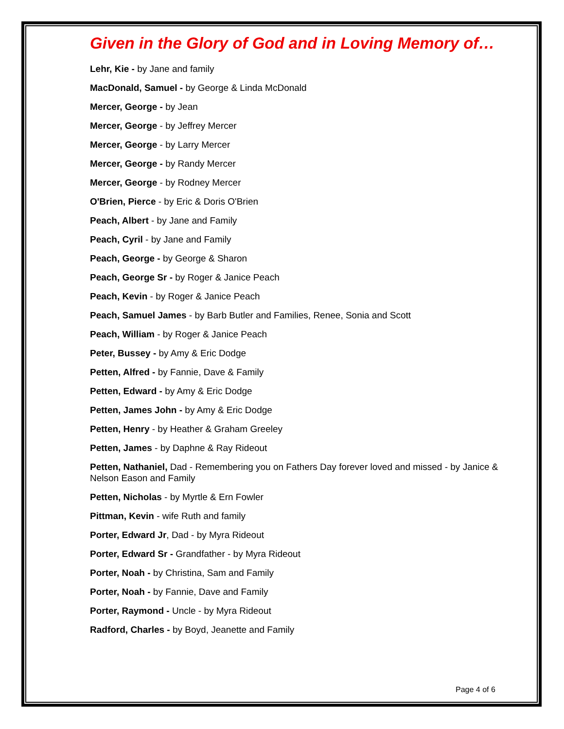Given in the Glory of God and in Loving Memory of…
Lehr, Kie - by Jane and family
MacDonald, Samuel - by George & Linda McDonald
Mercer, George - by Jean
Mercer, George - by Jeffrey Mercer
Mercer, George - by Larry Mercer
Mercer, George - by Randy Mercer
Mercer, George - by Rodney Mercer
O'Brien, Pierce - by Eric & Doris O'Brien
Peach, Albert - by Jane and Family
Peach, Cyril - by Jane and Family
Peach, George - by George & Sharon
Peach, George Sr - by Roger & Janice Peach
Peach, Kevin - by Roger & Janice Peach
Peach, Samuel James - by Barb Butler and Families, Renee, Sonia and Scott
Peach, William - by Roger & Janice Peach
Peter, Bussey - by Amy & Eric Dodge
Petten, Alfred - by Fannie, Dave & Family
Petten, Edward - by Amy & Eric Dodge
Petten, James John - by Amy & Eric Dodge
Petten, Henry - by Heather & Graham Greeley
Petten, James - by Daphne & Ray Rideout
Petten, Nathaniel, Dad - Remembering you on Fathers Day forever loved and missed - by Janice & Nelson Eason and Family
Petten, Nicholas - by Myrtle & Ern Fowler
Pittman, Kevin - wife Ruth and family
Porter, Edward Jr, Dad - by Myra Rideout
Porter, Edward Sr - Grandfather - by Myra Rideout
Porter, Noah - by Christina, Sam and Family
Porter, Noah - by Fannie, Dave and Family
Porter, Raymond - Uncle - by Myra Rideout
Radford, Charles - by Boyd, Jeanette and Family
Page 4 of 6